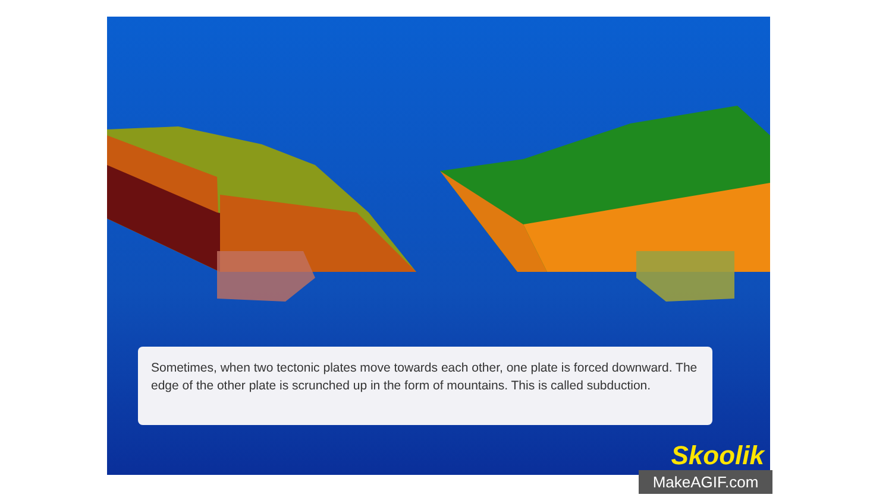Sometimes, when two tectonic plates move towards each other, one plate is forced downward. The edge of the other plate is scrunched up in the form of mountains. This is called subduction.
Skoolik
MakeAGIF.com